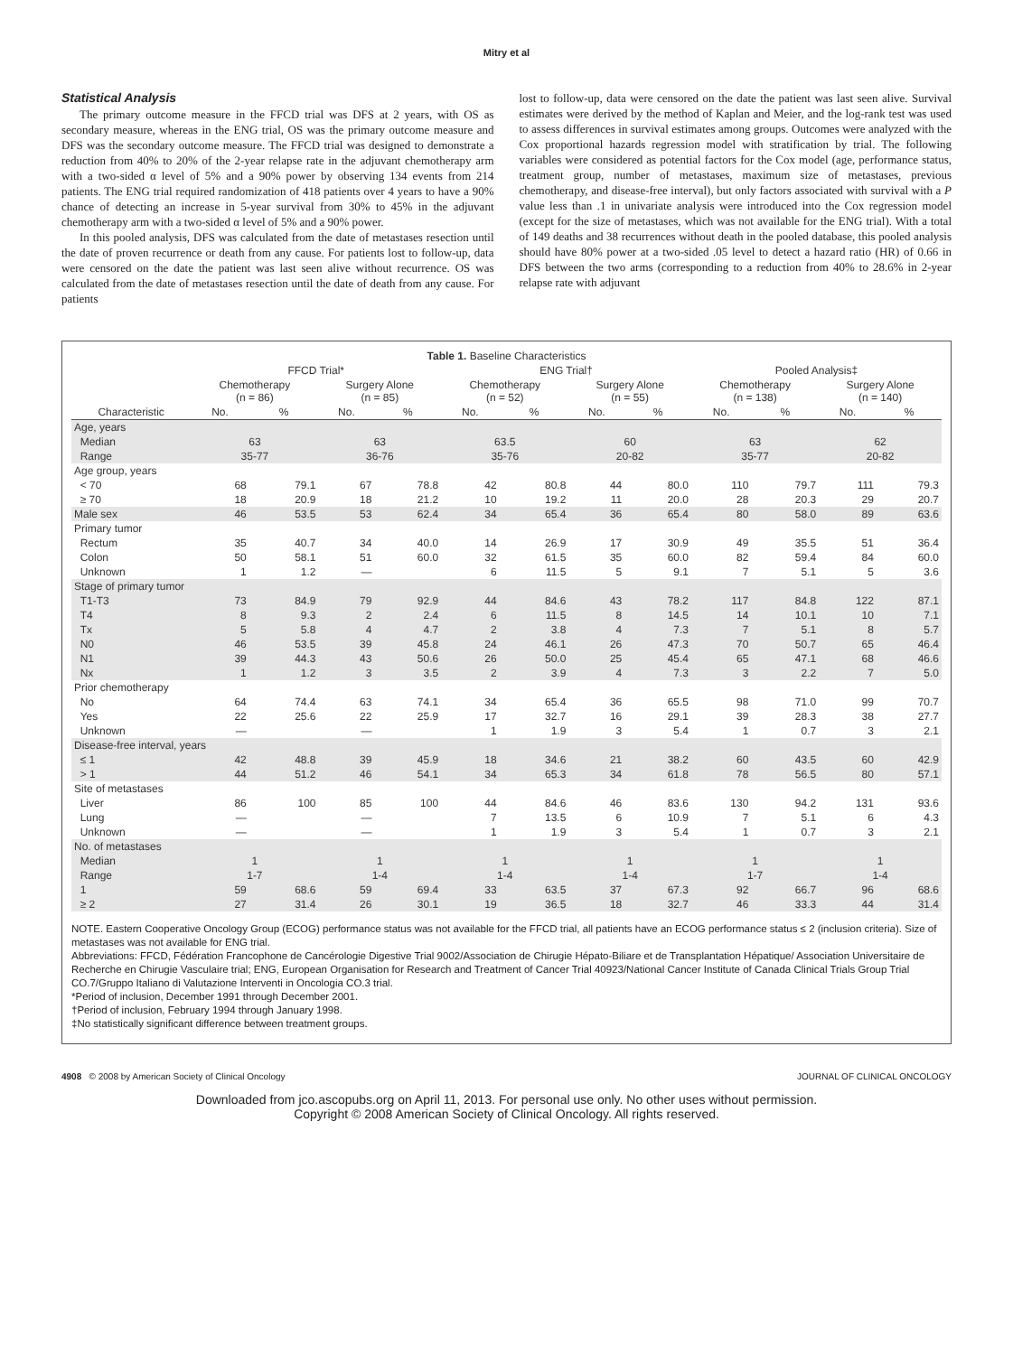Mitry et al
Statistical Analysis
The primary outcome measure in the FFCD trial was DFS at 2 years, with OS as secondary measure, whereas in the ENG trial, OS was the primary outcome measure and DFS was the secondary outcome measure. The FFCD trial was designed to demonstrate a reduction from 40% to 20% of the 2-year relapse rate in the adjuvant chemotherapy arm with a two-sided α level of 5% and a 90% power by observing 134 events from 214 patients. The ENG trial required randomization of 418 patients over 4 years to have a 90% chance of detecting an increase in 5-year survival from 30% to 45% in the adjuvant chemotherapy arm with a two-sided α level of 5% and a 90% power.
In this pooled analysis, DFS was calculated from the date of metastases resection until the date of proven recurrence or death from any cause. For patients lost to follow-up, data were censored on the date the patient was last seen alive without recurrence. OS was calculated from the date of metastases resection until the date of death from any cause. For patients
lost to follow-up, data were censored on the date the patient was last seen alive. Survival estimates were derived by the method of Kaplan and Meier, and the log-rank test was used to assess differences in survival estimates among groups. Outcomes were analyzed with the Cox proportional hazards regression model with stratification by trial. The following variables were considered as potential factors for the Cox model (age, performance status, treatment group, number of metastases, maximum size of metastases, previous chemotherapy, and disease-free interval), but only factors associated with survival with a P value less than .1 in univariate analysis were introduced into the Cox regression model (except for the size of metastases, which was not available for the ENG trial). With a total of 149 deaths and 38 recurrences without death in the pooled database, this pooled analysis should have 80% power at a two-sided .05 level to detect a hazard ratio (HR) of 0.66 in DFS between the two arms (corresponding to a reduction from 40% to 28.6% in 2-year relapse rate with adjuvant
| Table 1. Baseline Characteristics | | | | | | | | | | | | |
| --- | --- | --- | --- | --- | --- | --- | --- | --- | --- | --- | --- | --- |
| | FFCD Trial* | | | | ENG Trial† | | | | Pooled Analysis‡ | | | |
| | Chemotherapy (n = 86) | | Surgery Alone (n = 85) | | Chemotherapy (n = 52) | | Surgery Alone (n = 55) | | Chemotherapy (n = 138) | | Surgery Alone (n = 140) | |
| Characteristic | No. | % | No. | % | No. | % | No. | % | No. | % | No. | % |
| Age, years | | | | | | | | | | | | |
| Median | 63 | | 63 | | 63.5 | | 60 | | 63 | | 62 | |
| Range | 35-77 | | 36-76 | | 35-76 | | 20-82 | | 35-77 | | 20-82 | |
| Age group, years | | | | | | | | | | | | |
| < 70 | 68 | 79.1 | 67 | 78.8 | 42 | 80.8 | 44 | 80.0 | 110 | 79.7 | 111 | 79.3 |
| ≥ 70 | 18 | 20.9 | 18 | 21.2 | 10 | 19.2 | 11 | 20.0 | 28 | 20.3 | 29 | 20.7 |
| Male sex | 46 | 53.5 | 53 | 62.4 | 34 | 65.4 | 36 | 65.4 | 80 | 58.0 | 89 | 63.6 |
| Primary tumor | | | | | | | | | | | | |
| Rectum | 35 | 40.7 | 34 | 40.0 | 14 | 26.9 | 17 | 30.9 | 49 | 35.5 | 51 | 36.4 |
| Colon | 50 | 58.1 | 51 | 60.0 | 32 | 61.5 | 35 | 60.0 | 82 | 59.4 | 84 | 60.0 |
| Unknown | 1 | 1.2 | — | | 6 | 11.5 | 5 | 9.1 | 7 | 5.1 | 5 | 3.6 |
| Stage of primary tumor | | | | | | | | | | | | |
| T1-T3 | 73 | 84.9 | 79 | 92.9 | 44 | 84.6 | 43 | 78.2 | 117 | 84.8 | 122 | 87.1 |
| T4 | 8 | 9.3 | 2 | 2.4 | 6 | 11.5 | 8 | 14.5 | 14 | 10.1 | 10 | 7.1 |
| Tx | 5 | 5.8 | 4 | 4.7 | 2 | 3.8 | 4 | 7.3 | 7 | 5.1 | 8 | 5.7 |
| N0 | 46 | 53.5 | 39 | 45.8 | 24 | 46.1 | 26 | 47.3 | 70 | 50.7 | 65 | 46.4 |
| N1 | 39 | 44.3 | 43 | 50.6 | 26 | 50.0 | 25 | 45.4 | 65 | 47.1 | 68 | 46.6 |
| Nx | 1 | 1.2 | 3 | 3.5 | 2 | 3.9 | 4 | 7.3 | 3 | 2.2 | 7 | 5.0 |
| Prior chemotherapy | | | | | | | | | | | | |
| No | 64 | 74.4 | 63 | 74.1 | 34 | 65.4 | 36 | 65.5 | 98 | 71.0 | 99 | 70.7 |
| Yes | 22 | 25.6 | 22 | 25.9 | 17 | 32.7 | 16 | 29.1 | 39 | 28.3 | 38 | 27.7 |
| Unknown | — | | — | | 1 | 1.9 | 3 | 5.4 | 1 | 0.7 | 3 | 2.1 |
| Disease-free interval, years | | | | | | | | | | | | |
| ≤ 1 | 42 | 48.8 | 39 | 45.9 | 18 | 34.6 | 21 | 38.2 | 60 | 43.5 | 60 | 42.9 |
| > 1 | 44 | 51.2 | 46 | 54.1 | 34 | 65.3 | 34 | 61.8 | 78 | 56.5 | 80 | 57.1 |
| Site of metastases | | | | | | | | | | | | |
| Liver | 86 | 100 | 85 | 100 | 44 | 84.6 | 46 | 83.6 | 130 | 94.2 | 131 | 93.6 |
| Lung | — | | — | | 7 | 13.5 | 6 | 10.9 | 7 | 5.1 | 6 | 4.3 |
| Unknown | — | | — | | 1 | 1.9 | 3 | 5.4 | 1 | 0.7 | 3 | 2.1 |
| No. of metastases | | | | | | | | | | | | |
| Median | 1 | | 1 | | 1 | | 1 | | 1 | | 1 | |
| Range | 1-7 | | 1-4 | | 1-4 | | 1-4 | | 1-7 | | 1-4 | |
| 1 | 59 | 68.6 | 59 | 69.4 | 33 | 63.5 | 37 | 67.3 | 92 | 66.7 | 96 | 68.6 |
| ≥ 2 | 27 | 31.4 | 26 | 30.1 | 19 | 36.5 | 18 | 32.7 | 46 | 33.3 | 44 | 31.4 |
NOTE. Eastern Cooperative Oncology Group (ECOG) performance status was not available for the FFCD trial, all patients have an ECOG performance status ≤ 2 (inclusion criteria). Size of metastases was not available for ENG trial.
Abbreviations: FFCD, Fédération Francophone de Cancérologie Digestive Trial 9002/Association de Chirugie Hépato-Biliare et de Transplantation Hépatique/ Association Universitaire de Recherche en Chirugie Vasculaire trial; ENG, European Organisation for Research and Treatment of Cancer Trial 40923/National Cancer Institute of Canada Clinical Trials Group Trial CO.7/Gruppo Italiano di Valutazione Interventi in Oncologia CO.3 trial.
*Period of inclusion, December 1991 through December 2001.
†Period of inclusion, February 1994 through January 1998.
‡No statistically significant difference between treatment groups.
4908 © 2008 by American Society of Clinical Oncology JOURNAL OF CLINICAL ONCOLOGY
Downloaded from jco.ascopubs.org on April 11, 2013. For personal use only. No other uses without permission.
Copyright © 2008 American Society of Clinical Oncology. All rights reserved.